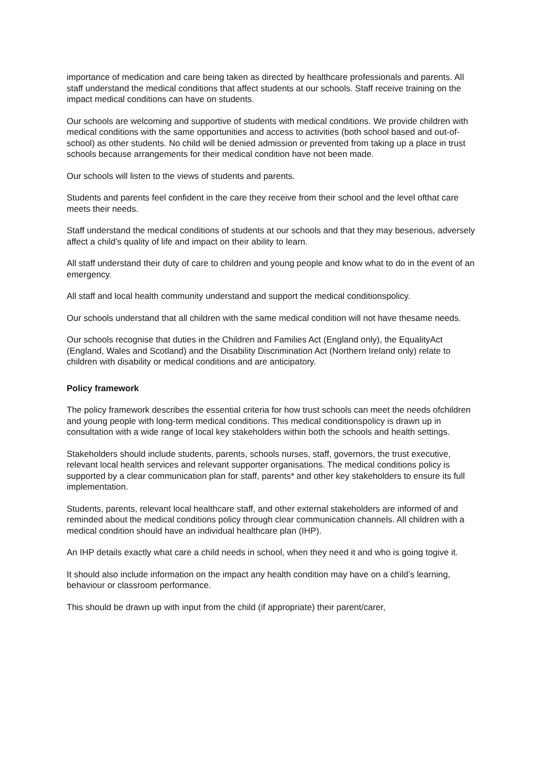importance of medication and care being taken as directed by healthcare professionals and parents. All staff understand the medical conditions that affect students at our schools. Staff receive training on the impact medical conditions can have on students.
Our schools are welcoming and supportive of students with medical conditions. We provide children with medical conditions with the same opportunities and access to activities (both school based and out-of-school) as other students. No child will be denied admission or prevented from taking up a place in trust schools because arrangements for their medical condition have not been made.
Our schools will listen to the views of students and parents.
Students and parents feel confident in the care they receive from their school and the level ofthat care meets their needs.
Staff understand the medical conditions of students at our schools and that they may beserious, adversely affect a child’s quality of life and impact on their ability to learn.
All staff understand their duty of care to children and young people and know what to do in the event of an emergency.
All staff and local health community understand and support the medical conditionspolicy.
Our schools understand that all children with the same medical condition will not have thesame needs.
Our schools recognise that duties in the Children and Families Act (England only), the EqualityAct (England, Wales and Scotland) and the Disability Discrimination Act (Northern Ireland only) relate to children with disability or medical conditions and are anticipatory.
Policy framework
The policy framework describes the essential criteria for how trust schools can meet the needs ofchildren and young people with long-term medical conditions. This medical conditionspolicy is drawn up in consultation with a wide range of local key stakeholders within both the schools and health settings.
Stakeholders should include students, parents, schools nurses, staff, governors, the trust executive, relevant local health services and relevant supporter organisations. The medical conditions policy is supported by a clear communication plan for staff, parents* and other key stakeholders to ensure its full implementation.
Students, parents, relevant local healthcare staff, and other external stakeholders are informed of and reminded about the medical conditions policy through clear communication channels. All children with a medical condition should have an individual healthcare plan (IHP).
An IHP details exactly what care a child needs in school, when they need it and who is going togive it.
It should also include information on the impact any health condition may have on a child’s learning, behaviour or classroom performance.
This should be drawn up with input from the child (if appropriate) their parent/carer,